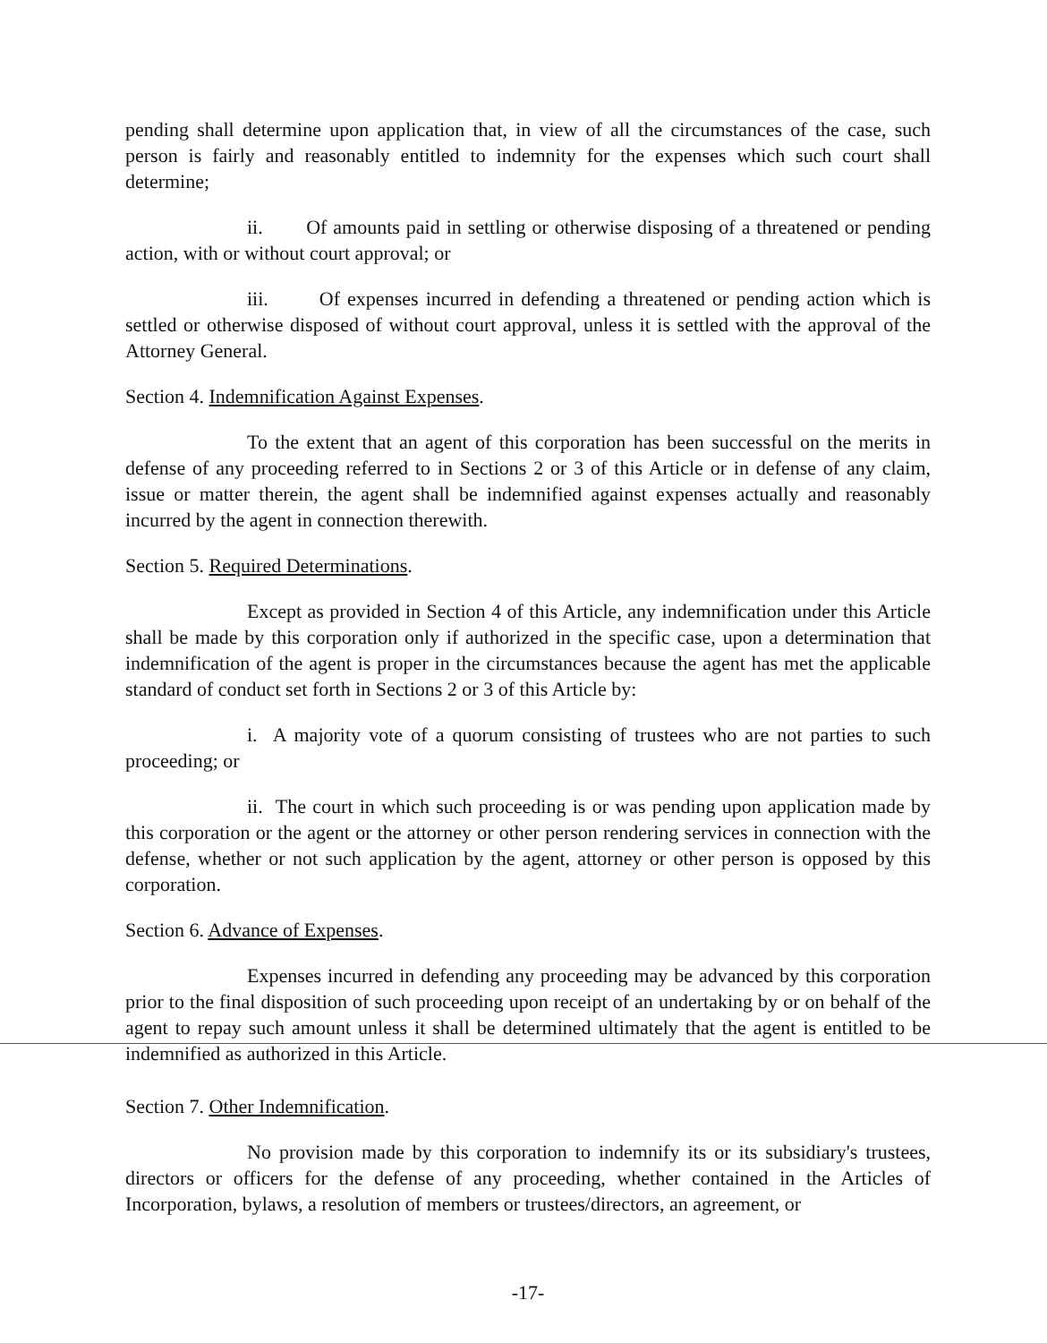pending shall determine upon application that, in view of all the circumstances of the case, such person is fairly and reasonably entitled to indemnity for the expenses which such court shall determine;
ii. Of amounts paid in settling or otherwise disposing of a threatened or pending action, with or without court approval; or
iii. Of expenses incurred in defending a threatened or pending action which is settled or otherwise disposed of without court approval, unless it is settled with the approval of the Attorney General.
Section 4. Indemnification Against Expenses.
To the extent that an agent of this corporation has been successful on the merits in defense of any proceeding referred to in Sections 2 or 3 of this Article or in defense of any claim, issue or matter therein, the agent shall be indemnified against expenses actually and reasonably incurred by the agent in connection therewith.
Section 5. Required Determinations.
Except as provided in Section 4 of this Article, any indemnification under this Article shall be made by this corporation only if authorized in the specific case, upon a determination that indemnification of the agent is proper in the circumstances because the agent has met the applicable standard of conduct set forth in Sections 2 or 3 of this Article by:
i. A majority vote of a quorum consisting of trustees who are not parties to such proceeding; or
ii. The court in which such proceeding is or was pending upon application made by this corporation or the agent or the attorney or other person rendering services in connection with the defense, whether or not such application by the agent, attorney or other person is opposed by this corporation.
Section 6. Advance of Expenses.
Expenses incurred in defending any proceeding may be advanced by this corporation prior to the final disposition of such proceeding upon receipt of an undertaking by or on behalf of the agent to repay such amount unless it shall be determined ultimately that the agent is entitled to be indemnified as authorized in this Article.
Section 7. Other Indemnification.
No provision made by this corporation to indemnify its or its subsidiary's trustees, directors or officers for the defense of any proceeding, whether contained in the Articles of Incorporation, bylaws, a resolution of members or trustees/directors, an agreement, or
-17-